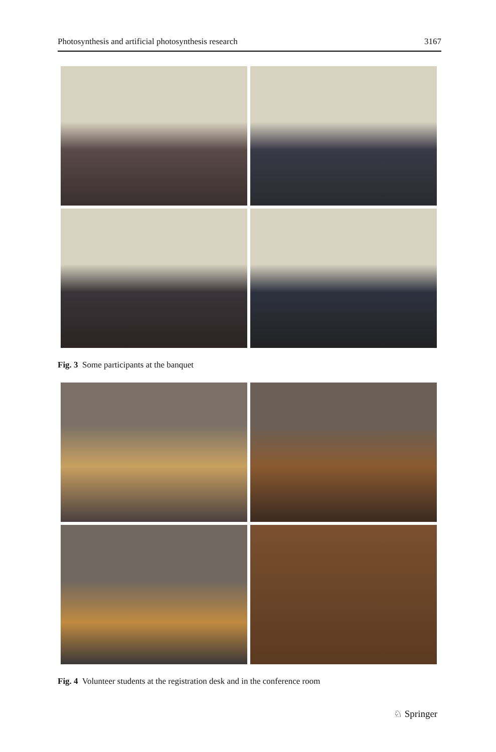Photosynthesis and artificial photosynthesis research 3167
Fig. 3 Some participants at the banquet
Fig. 4 Volunteer students at the registration desk and in the conference room
♘ Springer